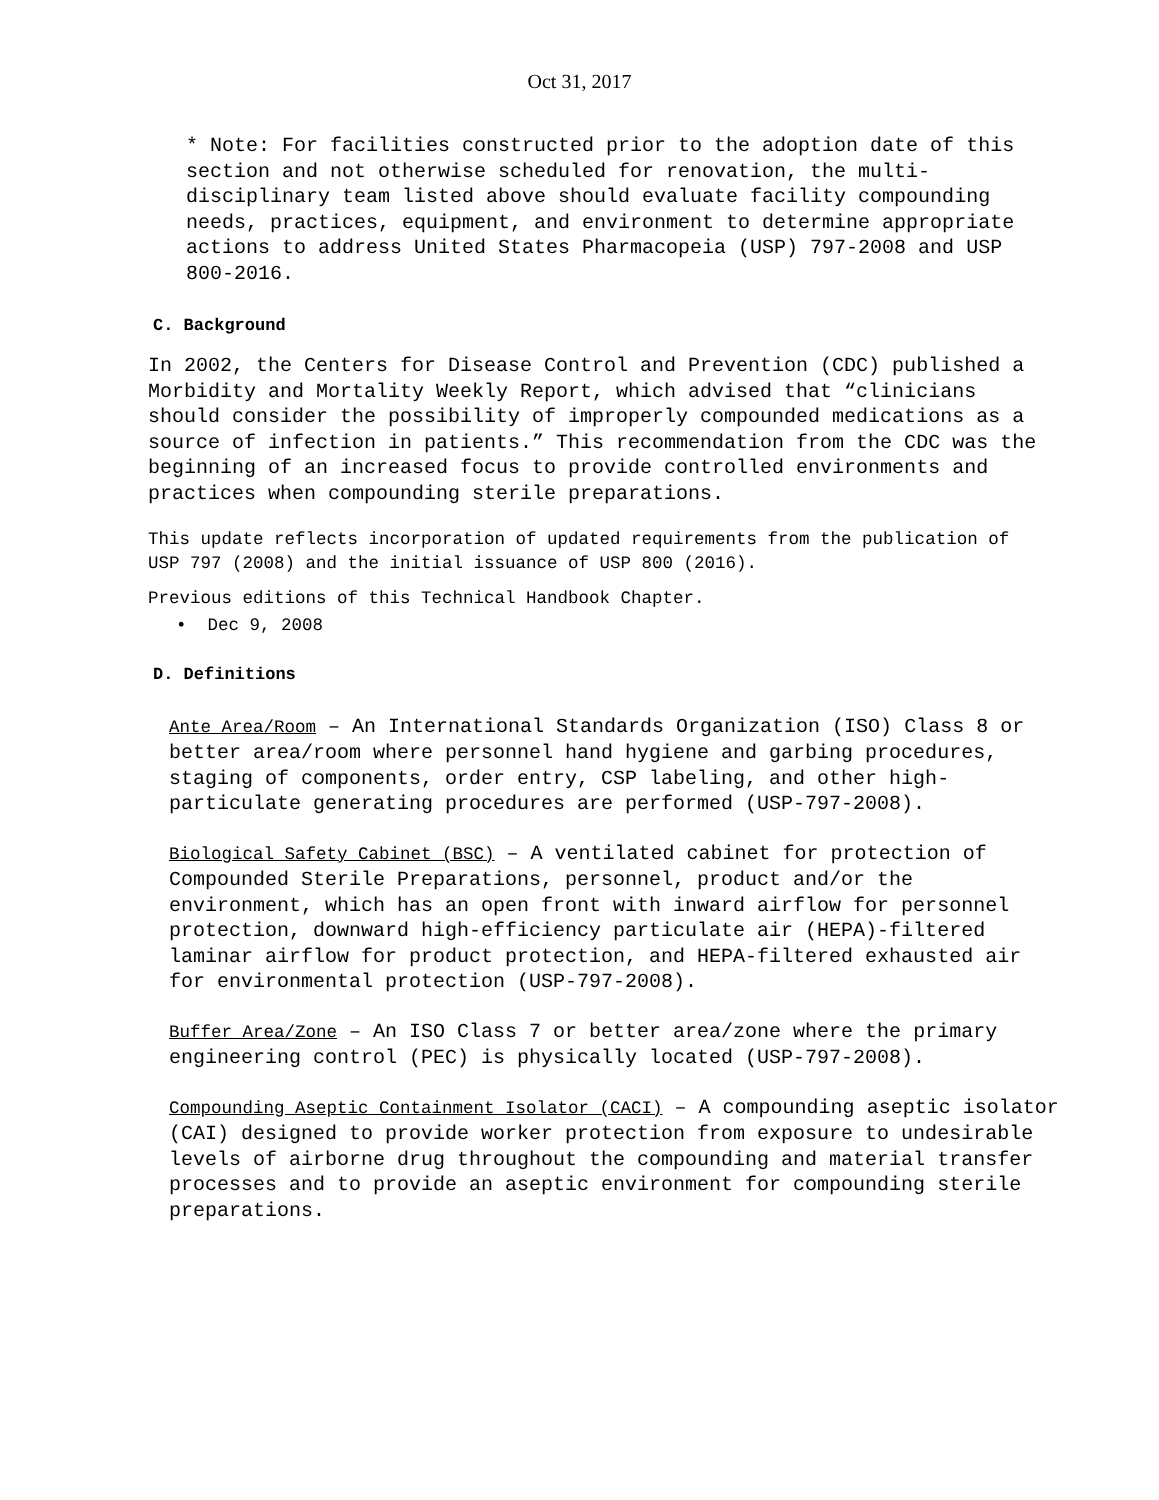Oct 31, 2017
* Note: For facilities constructed prior to the adoption date of this section and not otherwise scheduled for renovation, the multi-disciplinary team listed above should evaluate facility compounding needs, practices, equipment, and environment to determine appropriate actions to address United States Pharmacopeia (USP) 797-2008 and USP 800-2016.
C. Background
In 2002, the Centers for Disease Control and Prevention (CDC) published a Morbidity and Mortality Weekly Report, which advised that “clinicians should consider the possibility of improperly compounded medications as a source of infection in patients.” This recommendation from the CDC was the beginning of an increased focus to provide controlled environments and practices when compounding sterile preparations.
This update reflects incorporation of updated requirements from the publication of USP 797 (2008) and the initial issuance of USP 800 (2016).
Previous editions of this Technical Handbook Chapter.
• Dec 9, 2008
D. Definitions
Ante Area/Room – An International Standards Organization (ISO) Class 8 or better area/room where personnel hand hygiene and garbing procedures, staging of components, order entry, CSP labeling, and other high- particulate generating procedures are performed (USP-797-2008).
Biological Safety Cabinet (BSC) – A ventilated cabinet for protection of Compounded Sterile Preparations, personnel, product and/or the environment, which has an open front with inward airflow for personnel protection, downward high-efficiency particulate air (HEPA)-filtered laminar airflow for product protection, and HEPA-filtered exhausted air for environmental protection (USP-797-2008).
Buffer Area/Zone – An ISO Class 7 or better area/zone where the primary engineering control (PEC) is physically located (USP-797-2008).
Compounding Aseptic Containment Isolator (CACI) – A compounding aseptic isolator (CAI) designed to provide worker protection from exposure to undesirable levels of airborne drug throughout the compounding and material transfer processes and to provide an aseptic environment for compounding sterile preparations.